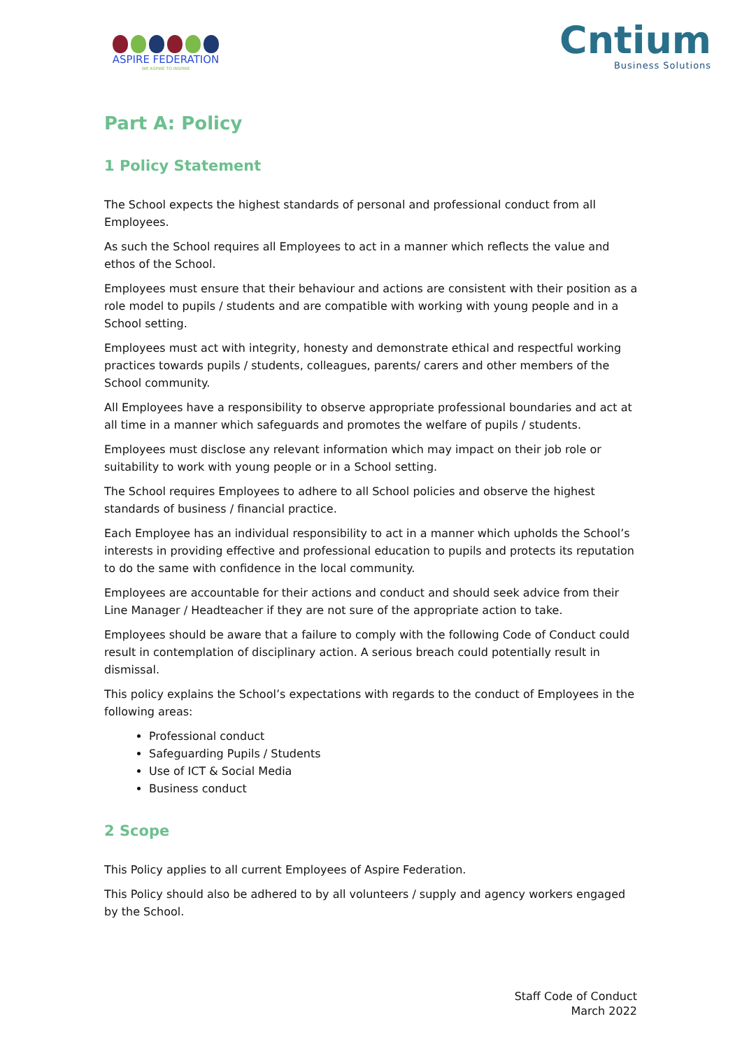ASPIRE FEDERATION
WE ASPIRE TO INSPIRE
Cntium
Business Solutions
Part A: Policy
1 Policy Statement
The School expects the highest standards of personal and professional conduct from all Employees.
As such the School requires all Employees to act in a manner which reflects the value and ethos of the School.
Employees must ensure that their behaviour and actions are consistent with their position as a role model to pupils / students and are compatible with working with young people and in a School setting.
Employees must act with integrity, honesty and demonstrate ethical and respectful working practices towards pupils / students, colleagues, parents/ carers and other members of the School community.
All Employees have a responsibility to observe appropriate professional boundaries and act at all time in a manner which safeguards and promotes the welfare of pupils / students.
Employees must disclose any relevant information which may impact on their job role or suitability to work with young people or in a School setting.
The School requires Employees to adhere to all School policies and observe the highest standards of business / financial practice.
Each Employee has an individual responsibility to act in a manner which upholds the School’s interests in providing effective and professional education to pupils and protects its reputation to do the same with confidence in the local community.
Employees are accountable for their actions and conduct and should seek advice from their Line Manager / Headteacher if they are not sure of the appropriate action to take.
Employees should be aware that a failure to comply with the following Code of Conduct could result in contemplation of disciplinary action. A serious breach could potentially result in dismissal.
This policy explains the School’s expectations with regards to the conduct of Employees in the following areas:
Professional conduct
Safeguarding Pupils / Students
Use of ICT & Social Media
Business conduct
2 Scope
This Policy applies to all current Employees of Aspire Federation.
This Policy should also be adhered to by all volunteers / supply and agency workers engaged by the School.
Staff Code of Conduct
March 2022